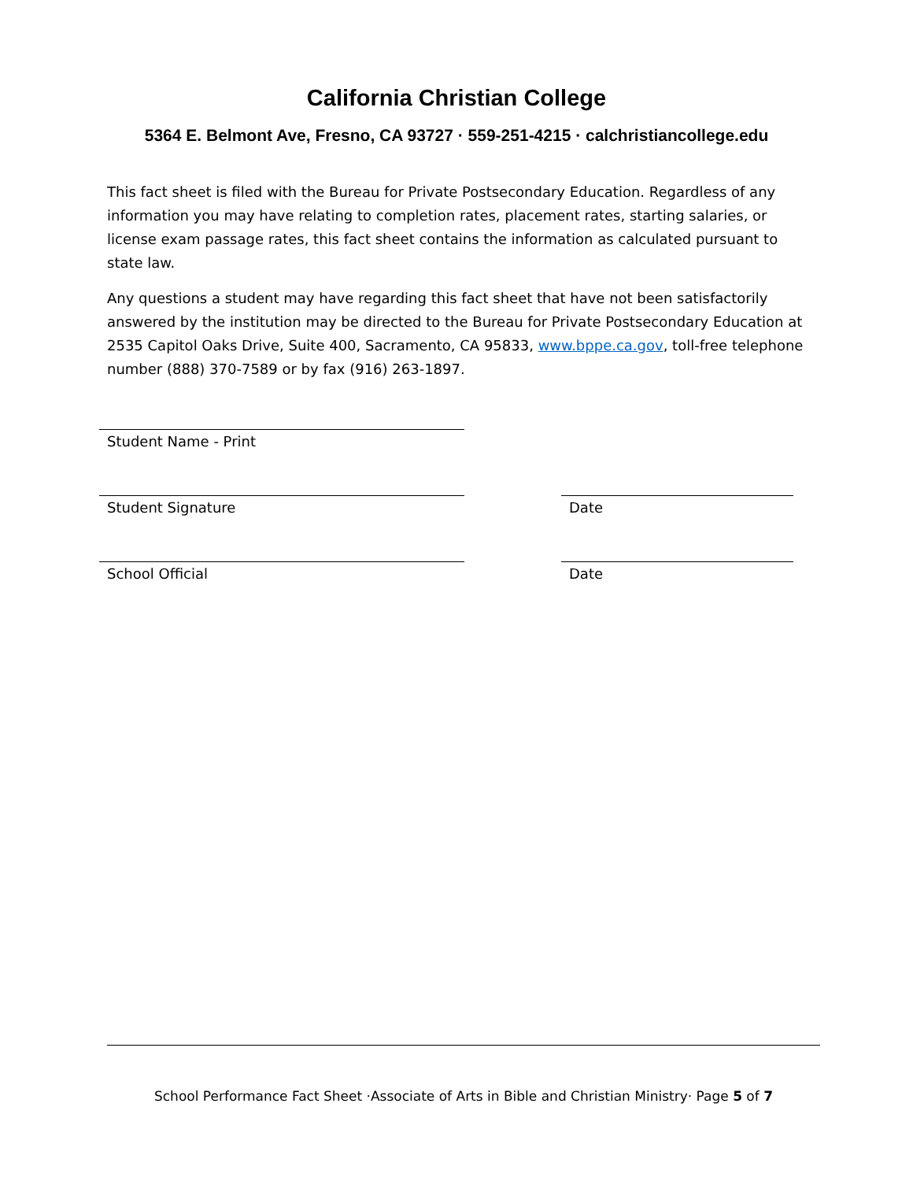California Christian College
5364 E. Belmont Ave, Fresno, CA 93727 · 559-251-4215 · calchristiancollege.edu
This fact sheet is filed with the Bureau for Private Postsecondary Education. Regardless of any information you may have relating to completion rates, placement rates, starting salaries, or license exam passage rates, this fact sheet contains the information as calculated pursuant to state law.
Any questions a student may have regarding this fact sheet that have not been satisfactorily answered by the institution may be directed to the Bureau for Private Postsecondary Education at 2535 Capitol Oaks Drive, Suite 400, Sacramento, CA 95833, www.bppe.ca.gov, toll-free telephone number (888) 370-7589 or by fax (916) 263-1897.
Student Name - Print
Student Signature Date
School Official Date
School Performance Fact Sheet ·Associate of Arts in Bible and Christian Ministry· Page 5 of 7